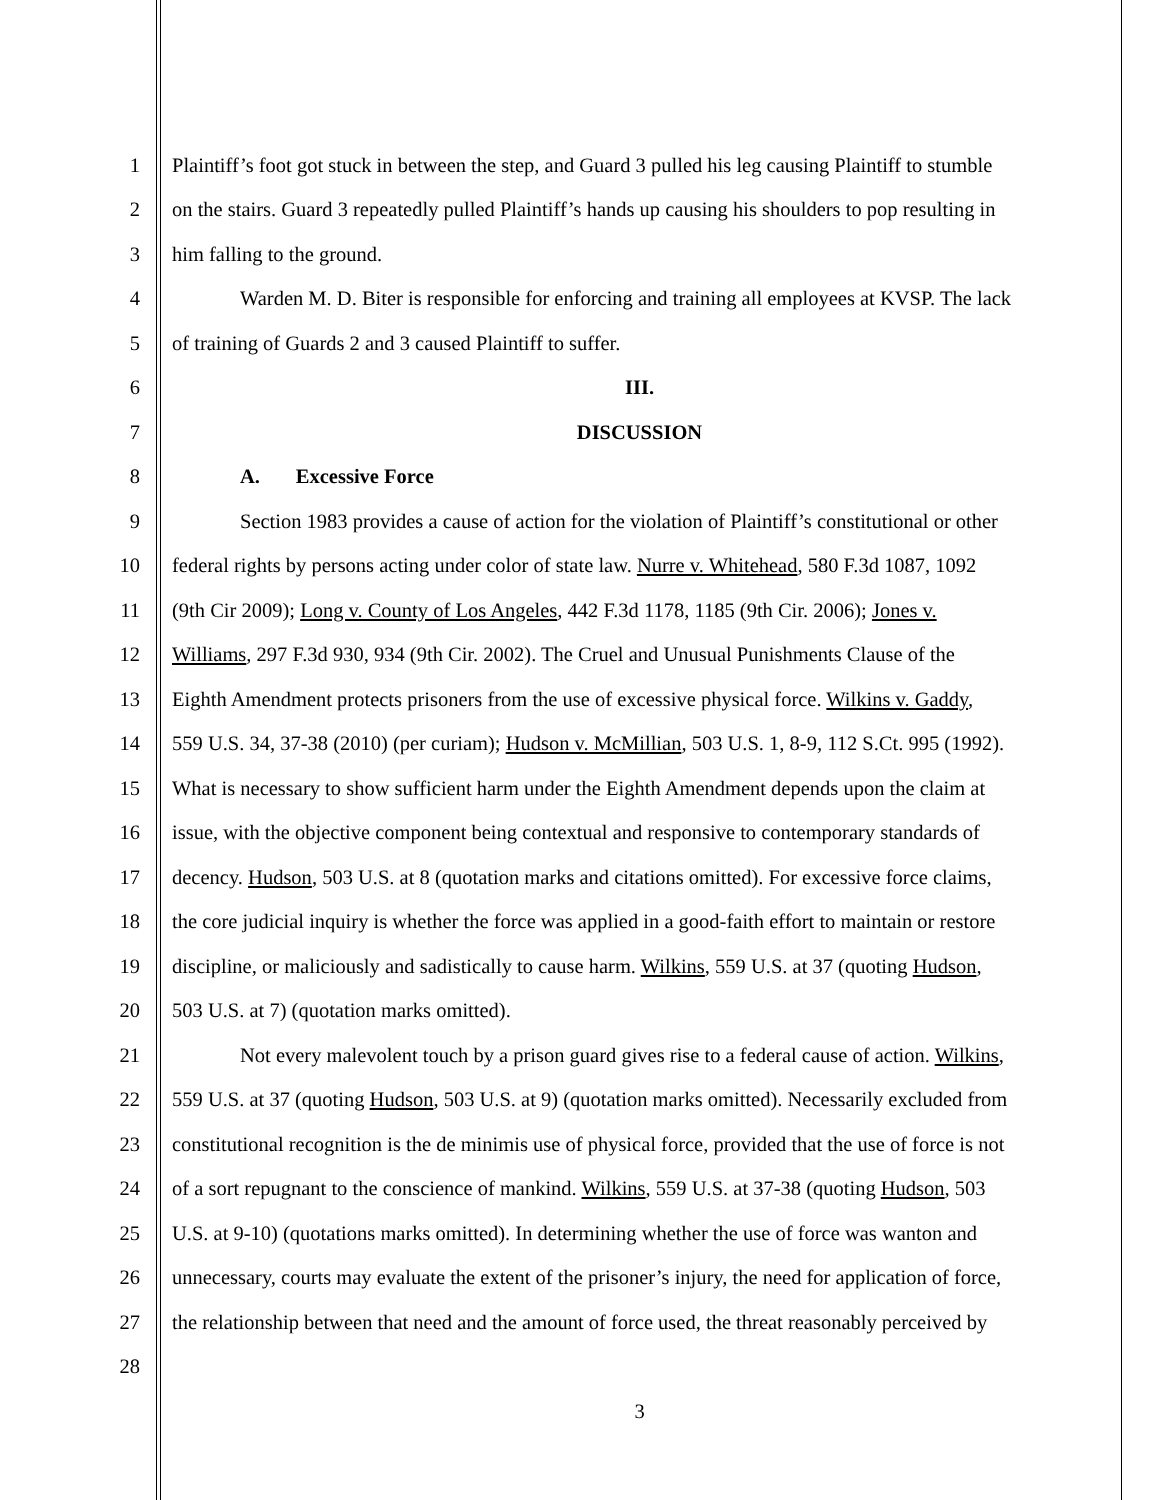1 Plaintiff’s foot got stuck in between the step, and Guard 3 pulled his leg causing Plaintiff to stumble
2 on the stairs. Guard 3 repeatedly pulled Plaintiff’s hands up causing his shoulders to pop resulting in
3 him falling to the ground.
4 Warden M. D. Biter is responsible for enforcing and training all employees at KVSP. The lack
5 of training of Guards 2 and 3 caused Plaintiff to suffer.
6 III.
7 DISCUSSION
8 A. Excessive Force
9 Section 1983 provides a cause of action for the violation of Plaintiff’s constitutional or other
10 federal rights by persons acting under color of state law. Nurre v. Whitehead, 580 F.3d 1087, 1092
11 (9th Cir 2009); Long v. County of Los Angeles, 442 F.3d 1178, 1185 (9th Cir. 2006); Jones v.
12 Williams, 297 F.3d 930, 934 (9th Cir. 2002). The Cruel and Unusual Punishments Clause of the
13 Eighth Amendment protects prisoners from the use of excessive physical force. Wilkins v. Gaddy,
14 559 U.S. 34, 37-38 (2010) (per curiam); Hudson v. McMillian, 503 U.S. 1, 8-9, 112 S.Ct. 995 (1992).
15 What is necessary to show sufficient harm under the Eighth Amendment depends upon the claim at
16 issue, with the objective component being contextual and responsive to contemporary standards of
17 decency. Hudson, 503 U.S. at 8 (quotation marks and citations omitted). For excessive force claims,
18 the core judicial inquiry is whether the force was applied in a good-faith effort to maintain or restore
19 discipline, or maliciously and sadistically to cause harm. Wilkins, 559 U.S. at 37 (quoting Hudson,
20 503 U.S. at 7) (quotation marks omitted).
21 Not every malevolent touch by a prison guard gives rise to a federal cause of action. Wilkins,
22 559 U.S. at 37 (quoting Hudson, 503 U.S. at 9) (quotation marks omitted). Necessarily excluded from
23 constitutional recognition is the de minimis use of physical force, provided that the use of force is not
24 of a sort repugnant to the conscience of mankind. Wilkins, 559 U.S. at 37-38 (quoting Hudson, 503
25 U.S. at 9-10) (quotations marks omitted). In determining whether the use of force was wanton and
26 unnecessary, courts may evaluate the extent of the prisoner’s injury, the need for application of force,
27 the relationship between that need and the amount of force used, the threat reasonably perceived by
28
3